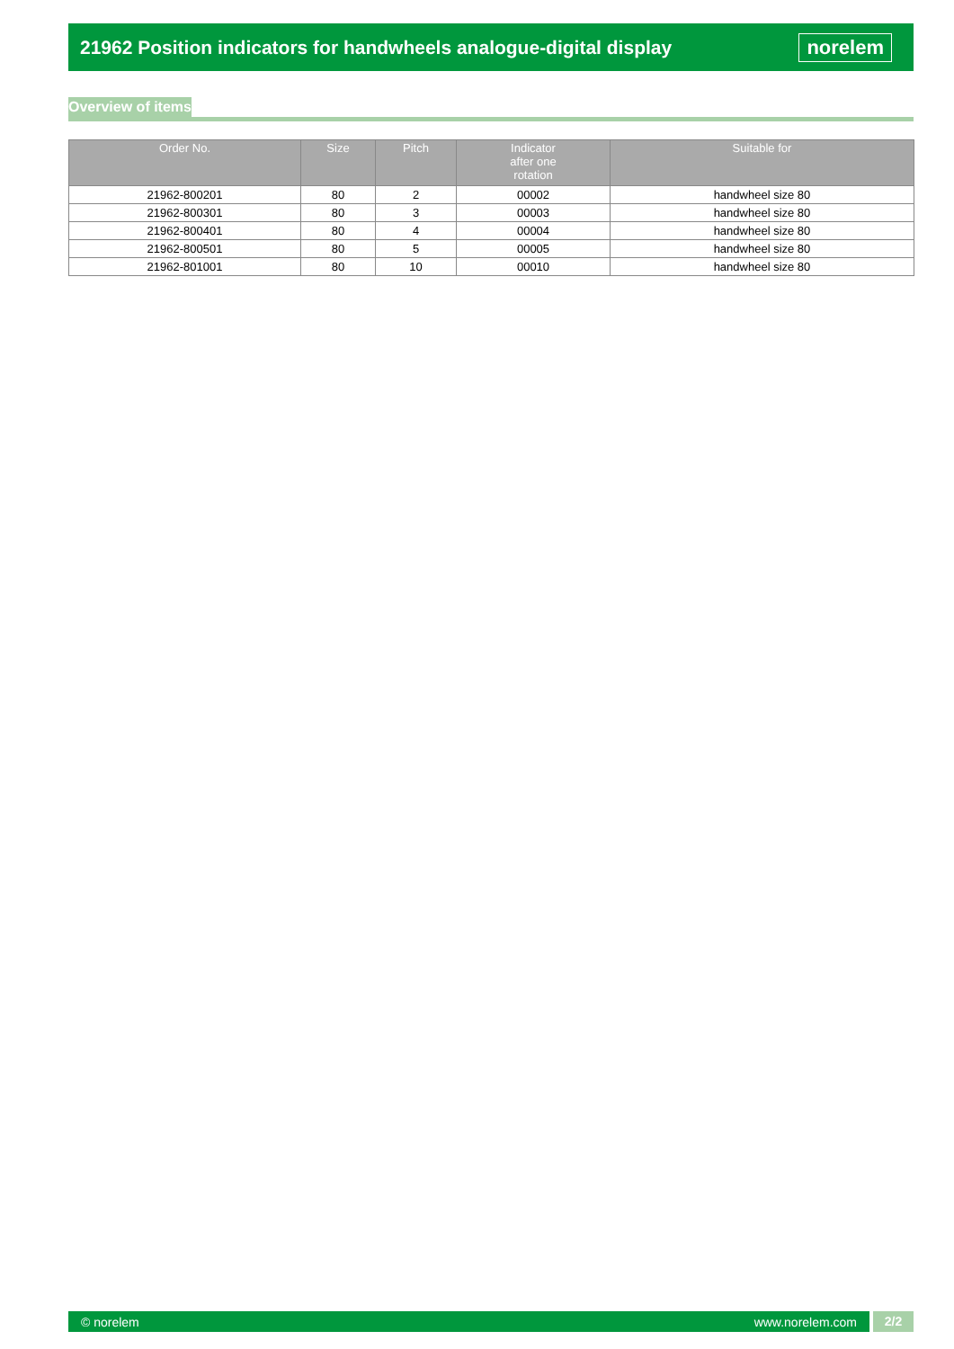21962 Position indicators for handwheels analogue-digital display
norelem
Overview of items
| Order No. | Size | Pitch | Indicator after one rotation | Suitable for |
| --- | --- | --- | --- | --- |
| 21962-800201 | 80 | 2 | 00002 | handwheel size 80 |
| 21962-800301 | 80 | 3 | 00003 | handwheel size 80 |
| 21962-800401 | 80 | 4 | 00004 | handwheel size 80 |
| 21962-800501 | 80 | 5 | 00005 | handwheel size 80 |
| 21962-801001 | 80 | 10 | 00010 | handwheel size 80 |
© norelem www.norelem.com
2/2